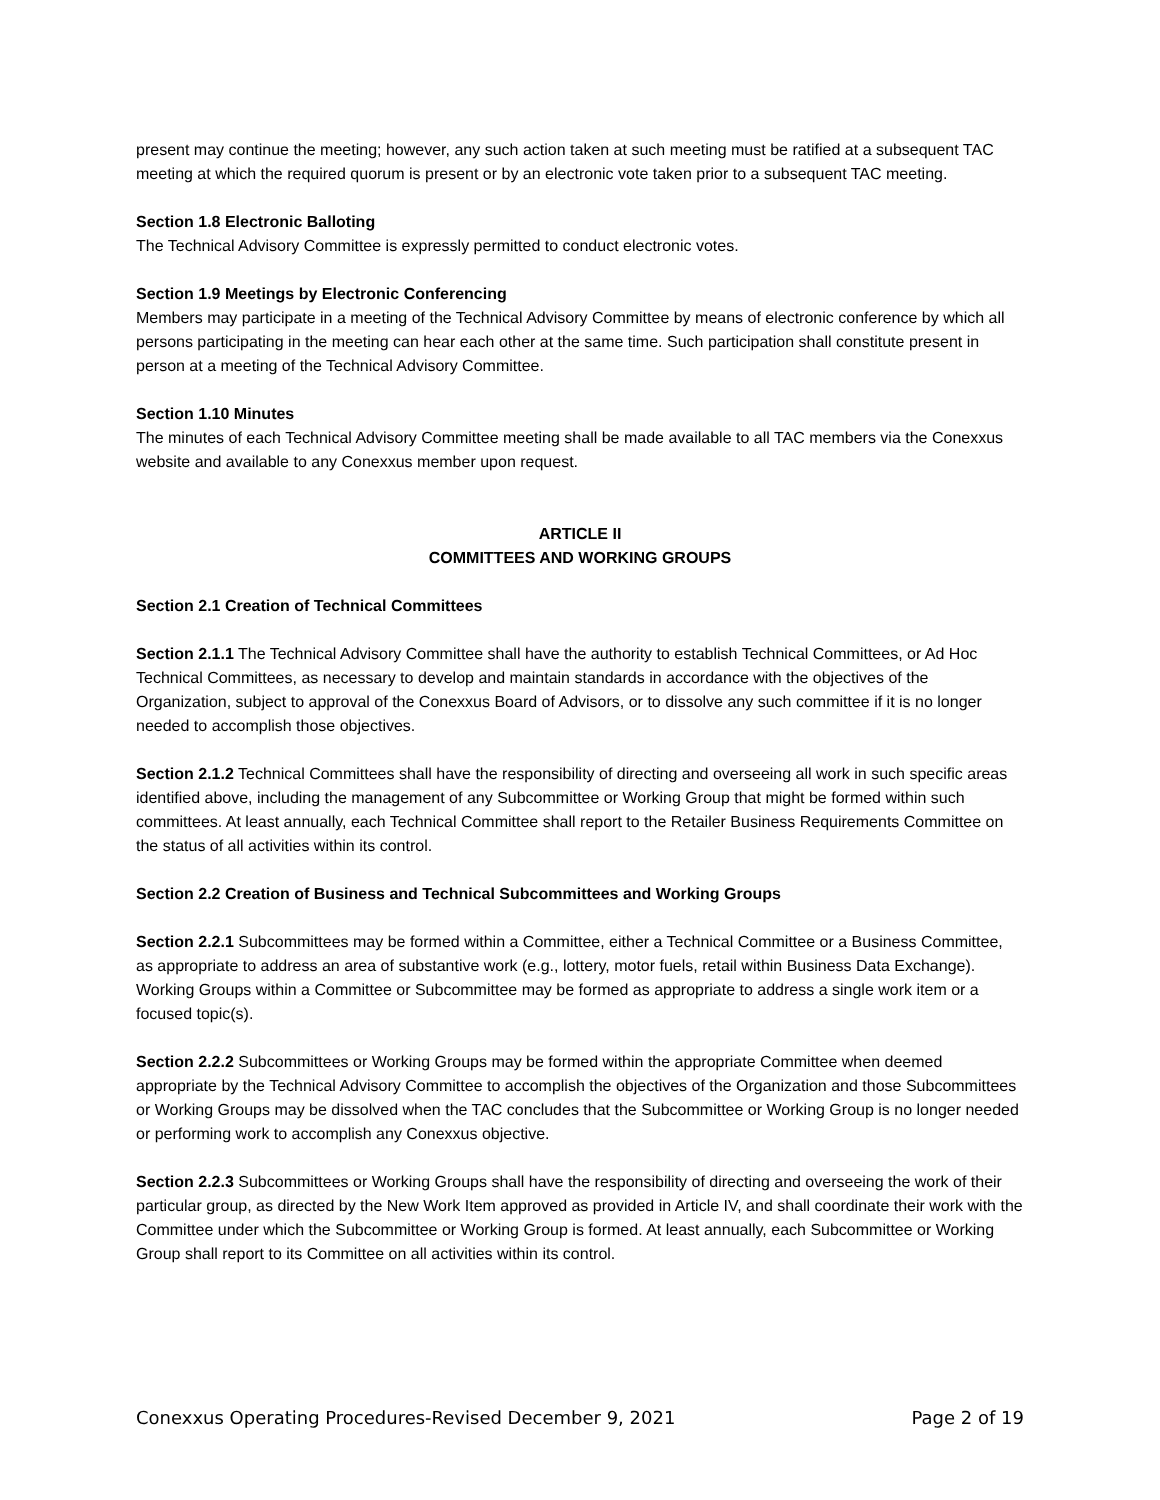present may continue the meeting; however, any such action taken at such meeting must be ratified at a subsequent TAC meeting at which the required quorum is present or by an electronic vote taken prior to a subsequent TAC meeting.
Section 1.8 Electronic Balloting
The Technical Advisory Committee is expressly permitted to conduct electronic votes.
Section 1.9 Meetings by Electronic Conferencing
Members may participate in a meeting of the Technical Advisory Committee by means of electronic conference by which all persons participating in the meeting can hear each other at the same time. Such participation shall constitute present in person at a meeting of the Technical Advisory Committee.
Section 1.10 Minutes
The minutes of each Technical Advisory Committee meeting shall be made available to all TAC members via the Conexxus website and available to any Conexxus member upon request.
ARTICLE II
COMMITTEES AND WORKING GROUPS
Section 2.1 Creation of Technical Committees
Section 2.1.1 The Technical Advisory Committee shall have the authority to establish Technical Committees, or Ad Hoc Technical Committees, as necessary to develop and maintain standards in accordance with the objectives of the Organization, subject to approval of the Conexxus Board of Advisors, or to dissolve any such committee if it is no longer needed to accomplish those objectives.
Section 2.1.2 Technical Committees shall have the responsibility of directing and overseeing all work in such specific areas identified above, including the management of any Subcommittee or Working Group that might be formed within such committees. At least annually, each Technical Committee shall report to the Retailer Business Requirements Committee on the status of all activities within its control.
Section 2.2 Creation of Business and Technical Subcommittees and Working Groups
Section 2.2.1 Subcommittees may be formed within a Committee, either a Technical Committee or a Business Committee, as appropriate to address an area of substantive work (e.g., lottery, motor fuels, retail within Business Data Exchange). Working Groups within a Committee or Subcommittee may be formed as appropriate to address a single work item or a focused topic(s).
Section 2.2.2 Subcommittees or Working Groups may be formed within the appropriate Committee when deemed appropriate by the Technical Advisory Committee to accomplish the objectives of the Organization and those Subcommittees or Working Groups may be dissolved when the TAC concludes that the Subcommittee or Working Group is no longer needed or performing work to accomplish any Conexxus objective.
Section 2.2.3 Subcommittees or Working Groups shall have the responsibility of directing and overseeing the work of their particular group, as directed by the New Work Item approved as provided in Article IV, and shall coordinate their work with the Committee under which the Subcommittee or Working Group is formed. At least annually, each Subcommittee or Working Group shall report to its Committee on all activities within its control.
Conexxus Operating Procedures-Revised December 9, 2021 Page 2 of 19